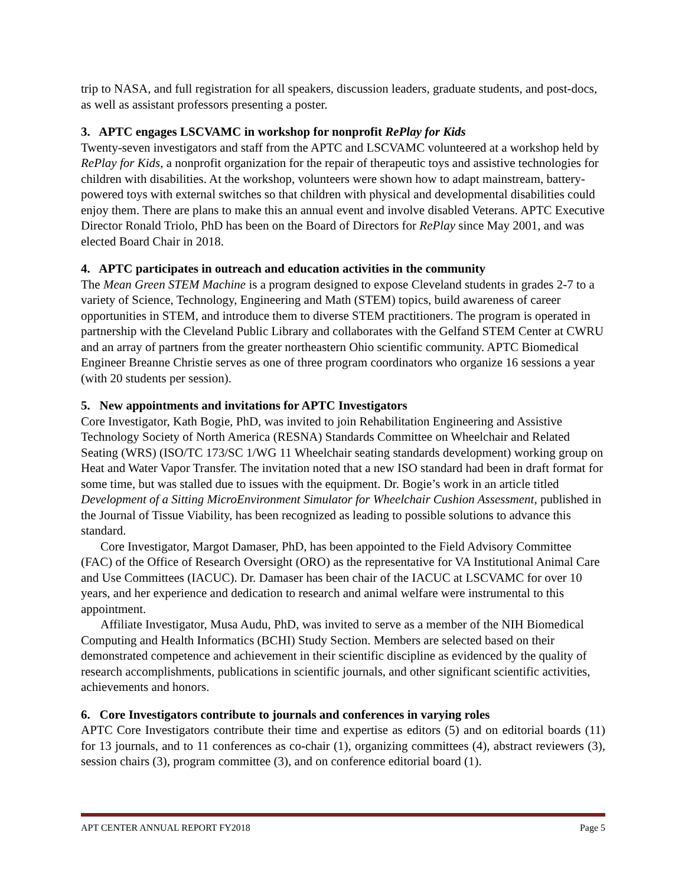trip to NASA, and full registration for all speakers, discussion leaders, graduate students, and post-docs, as well as assistant professors presenting a poster.
3. APTC engages LSCVAMC in workshop for nonprofit RePlay for Kids
Twenty-seven investigators and staff from the APTC and LSCVAMC volunteered at a workshop held by RePlay for Kids, a nonprofit organization for the repair of therapeutic toys and assistive technologies for children with disabilities. At the workshop, volunteers were shown how to adapt mainstream, battery-powered toys with external switches so that children with physical and developmental disabilities could enjoy them. There are plans to make this an annual event and involve disabled Veterans. APTC Executive Director Ronald Triolo, PhD has been on the Board of Directors for RePlay since May 2001, and was elected Board Chair in 2018.
4. APTC participates in outreach and education activities in the community
The Mean Green STEM Machine is a program designed to expose Cleveland students in grades 2-7 to a variety of Science, Technology, Engineering and Math (STEM) topics, build awareness of career opportunities in STEM, and introduce them to diverse STEM practitioners. The program is operated in partnership with the Cleveland Public Library and collaborates with the Gelfand STEM Center at CWRU and an array of partners from the greater northeastern Ohio scientific community. APTC Biomedical Engineer Breanne Christie serves as one of three program coordinators who organize 16 sessions a year (with 20 students per session).
5. New appointments and invitations for APTC Investigators
Core Investigator, Kath Bogie, PhD, was invited to join Rehabilitation Engineering and Assistive Technology Society of North America (RESNA) Standards Committee on Wheelchair and Related Seating (WRS) (ISO/TC 173/SC 1/WG 11 Wheelchair seating standards development) working group on Heat and Water Vapor Transfer. The invitation noted that a new ISO standard had been in draft format for some time, but was stalled due to issues with the equipment. Dr. Bogie’s work in an article titled Development of a Sitting MicroEnvironment Simulator for Wheelchair Cushion Assessment, published in the Journal of Tissue Viability, has been recognized as leading to possible solutions to advance this standard.
Core Investigator, Margot Damaser, PhD, has been appointed to the Field Advisory Committee (FAC) of the Office of Research Oversight (ORO) as the representative for VA Institutional Animal Care and Use Committees (IACUC). Dr. Damaser has been chair of the IACUC at LSCVAMC for over 10 years, and her experience and dedication to research and animal welfare were instrumental to this appointment.
Affiliate Investigator, Musa Audu, PhD, was invited to serve as a member of the NIH Biomedical Computing and Health Informatics (BCHI) Study Section. Members are selected based on their demonstrated competence and achievement in their scientific discipline as evidenced by the quality of research accomplishments, publications in scientific journals, and other significant scientific activities, achievements and honors.
6. Core Investigators contribute to journals and conferences in varying roles
APTC Core Investigators contribute their time and expertise as editors (5) and on editorial boards (11) for 13 journals, and to 11 conferences as co-chair (1), organizing committees (4), abstract reviewers (3), session chairs (3), program committee (3), and on conference editorial board (1).
APT CENTER ANNUAL REPORT FY2018 Page 5